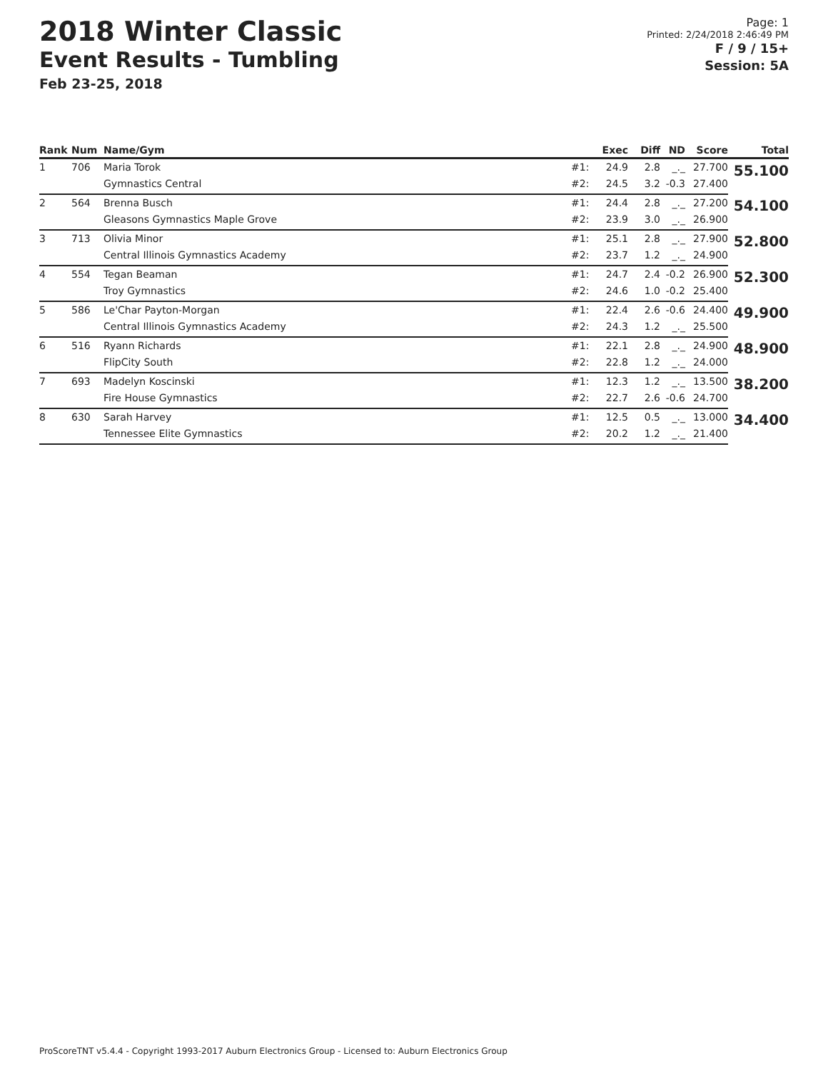2018 Winter Classic
Event Results - Tumbling
Feb 23-25, 2018
Page: 1
Printed: 2/24/2018 2:46:49 PM
F / 9 / 15+
Session: 5A
| Rank | Num | Name/Gym | | Exec | Diff | ND | Score | Total |
| --- | --- | --- | --- | --- | --- | --- | --- | --- |
| 1 | 706 | Maria Torok | #1: | 24.9 | 2.8 | _._ | 27.700 | 55.100 |
| | | Gymnastics Central | #2: | 24.5 | 3.2 | -0.3 | 27.400 | |
| 2 | 564 | Brenna Busch | #1: | 24.4 | 2.8 | _._ | 27.200 | 54.100 |
| | | Gleasons Gymnastics Maple Grove | #2: | 23.9 | 3.0 | _._ | 26.900 | |
| 3 | 713 | Olivia Minor | #1: | 25.1 | 2.8 | _._ | 27.900 | 52.800 |
| | | Central Illinois Gymnastics Academy | #2: | 23.7 | 1.2 | _._ | 24.900 | |
| 4 | 554 | Tegan Beaman | #1: | 24.7 | 2.4 | -0.2 | 26.900 | 52.300 |
| | | Troy Gymnastics | #2: | 24.6 | 1.0 | -0.2 | 25.400 | |
| 5 | 586 | Le'Char Payton-Morgan | #1: | 22.4 | 2.6 | -0.6 | 24.400 | 49.900 |
| | | Central Illinois Gymnastics Academy | #2: | 24.3 | 1.2 | _._ | 25.500 | |
| 6 | 516 | Ryann Richards | #1: | 22.1 | 2.8 | _._ | 24.900 | 48.900 |
| | | FlipCity South | #2: | 22.8 | 1.2 | _._ | 24.000 | |
| 7 | 693 | Madelyn Koscinski | #1: | 12.3 | 1.2 | _._ | 13.500 | 38.200 |
| | | Fire House Gymnastics | #2: | 22.7 | 2.6 | -0.6 | 24.700 | |
| 8 | 630 | Sarah Harvey | #1: | 12.5 | 0.5 | _._ | 13.000 | 34.400 |
| | | Tennessee Elite Gymnastics | #2: | 20.2 | 1.2 | _._ | 21.400 | |
ProScoreTNT v5.4.4 - Copyright 1993-2017 Auburn Electronics Group - Licensed to: Auburn Electronics Group